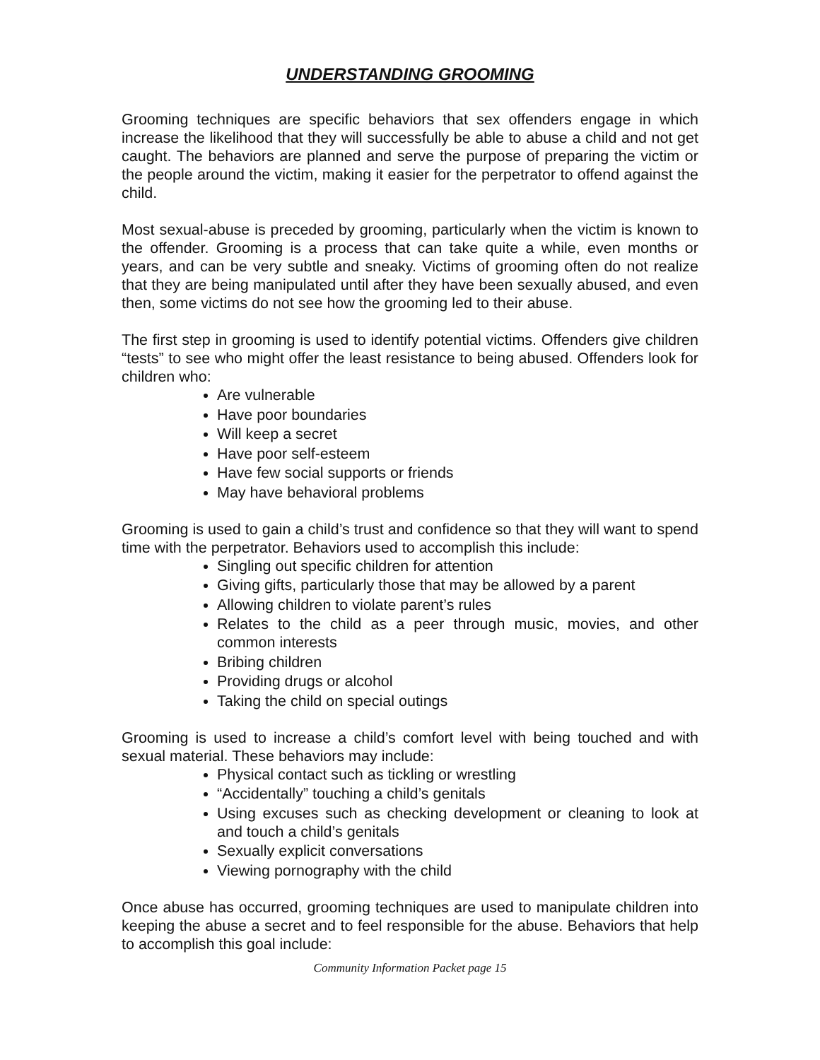UNDERSTANDING GROOMING
Grooming techniques are specific behaviors that sex offenders engage in which increase the likelihood that they will successfully be able to abuse a child and not get caught. The behaviors are planned and serve the purpose of preparing the victim or the people around the victim, making it easier for the perpetrator to offend against the child.
Most sexual-abuse is preceded by grooming, particularly when the victim is known to the offender. Grooming is a process that can take quite a while, even months or years, and can be very subtle and sneaky. Victims of grooming often do not realize that they are being manipulated until after they have been sexually abused, and even then, some victims do not see how the grooming led to their abuse.
The first step in grooming is used to identify potential victims. Offenders give children “tests” to see who might offer the least resistance to being abused. Offenders look for children who:
Are vulnerable
Have poor boundaries
Will keep a secret
Have poor self-esteem
Have few social supports or friends
May have behavioral problems
Grooming is used to gain a child’s trust and confidence so that they will want to spend time with the perpetrator. Behaviors used to accomplish this include:
Singling out specific children for attention
Giving gifts, particularly those that may be allowed by a parent
Allowing children to violate parent’s rules
Relates to the child as a peer through music, movies, and other common interests
Bribing children
Providing drugs or alcohol
Taking the child on special outings
Grooming is used to increase a child’s comfort level with being touched and with sexual material. These behaviors may include:
Physical contact such as tickling or wrestling
“Accidentally” touching a child’s genitals
Using excuses such as checking development or cleaning to look at and touch a child’s genitals
Sexually explicit conversations
Viewing pornography with the child
Once abuse has occurred, grooming techniques are used to manipulate children into keeping the abuse a secret and to feel responsible for the abuse. Behaviors that help to accomplish this goal include:
Community Information Packet page 15